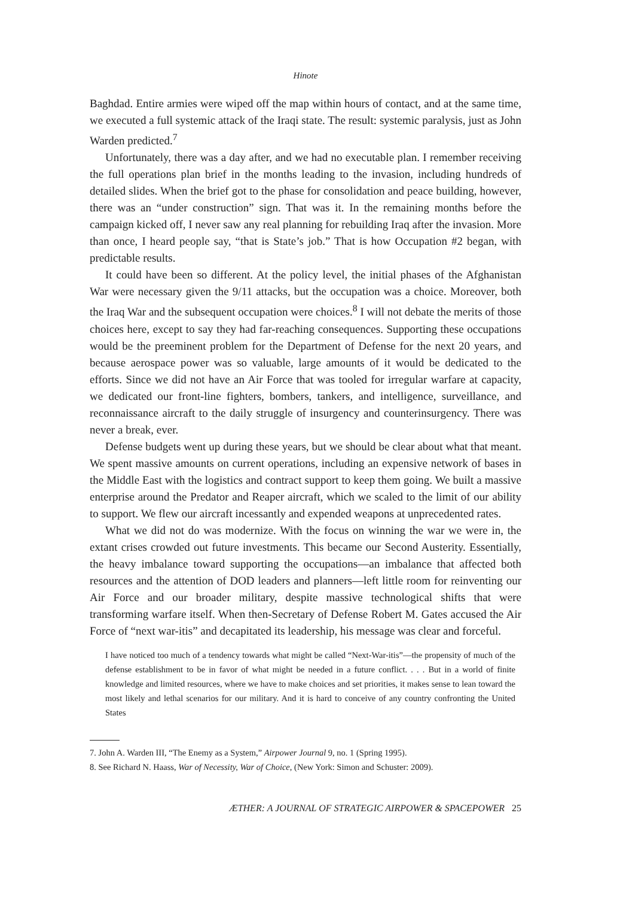Hinote
Baghdad. Entire armies were wiped off the map within hours of contact, and at the same time, we executed a full systemic attack of the Iraqi state. The result: systemic paralysis, just as John Warden predicted.<sup>7</sup>
Unfortunately, there was a day after, and we had no executable plan. I remember receiving the full operations plan brief in the months leading to the invasion, including hundreds of detailed slides. When the brief got to the phase for consolidation and peace building, however, there was an “under construction” sign. That was it. In the remaining months before the campaign kicked off, I never saw any real planning for rebuilding Iraq after the invasion. More than once, I heard people say, “that is State’s job.” That is how Occupation #2 began, with predictable results.
It could have been so different. At the policy level, the initial phases of the Afghanistan War were necessary given the 9/11 attacks, but the occupation was a choice. Moreover, both the Iraq War and the subsequent occupation were choices.<sup>8</sup> I will not debate the merits of those choices here, except to say they had far-reaching consequences. Supporting these occupations would be the preeminent problem for the Department of Defense for the next 20 years, and because aerospace power was so valuable, large amounts of it would be dedicated to the efforts. Since we did not have an Air Force that was tooled for irregular warfare at capacity, we dedicated our front-line fighters, bombers, tankers, and intelligence, surveillance, and reconnaissance aircraft to the daily struggle of insurgency and counterinsurgency. There was never a break, ever.
Defense budgets went up during these years, but we should be clear about what that meant. We spent massive amounts on current operations, including an expensive network of bases in the Middle East with the logistics and contract support to keep them going. We built a massive enterprise around the Predator and Reaper aircraft, which we scaled to the limit of our ability to support. We flew our aircraft incessantly and expended weapons at unprecedented rates.
What we did not do was modernize. With the focus on winning the war we were in, the extant crises crowded out future investments. This became our Second Austerity. Essentially, the heavy imbalance toward supporting the occupations—an imbalance that affected both resources and the attention of DOD leaders and planners—left little room for reinventing our Air Force and our broader military, despite massive technological shifts that were transforming warfare itself. When then-Secretary of Defense Robert M. Gates accused the Air Force of “next war-itis” and decapitated its leadership, his message was clear and forceful.
I have noticed too much of a tendency towards what might be called “Next-War-itis”—the propensity of much of the defense establishment to be in favor of what might be needed in a future conflict. . . . But in a world of finite knowledge and limited resources, where we have to make choices and set priorities, it makes sense to lean toward the most likely and lethal scenarios for our military. And it is hard to conceive of any country confronting the United States
7. John A. Warden III, “The Enemy as a System,” Airpower Journal 9, no. 1 (Spring 1995).
8. See Richard N. Haass, War of Necessity, War of Choice, (New York: Simon and Schuster: 2009).
ÆTHER: A JOURNAL OF STRATEGIC AIRPOWER & SPACEPOWER 25